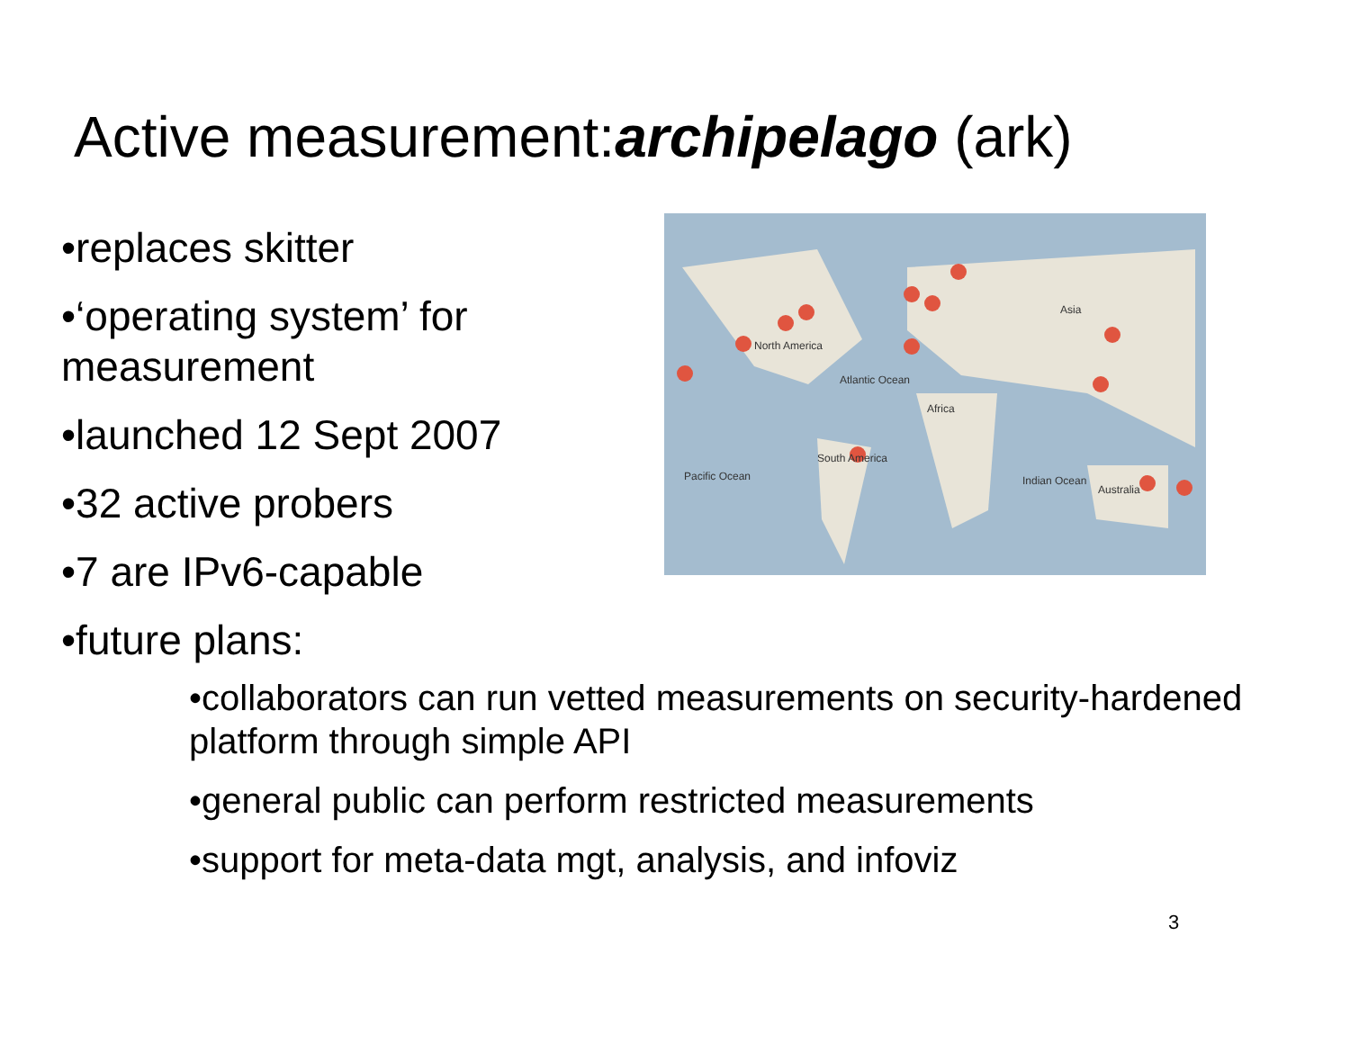Active measurement:archipelago (ark)
•replaces skitter
•‘operating system’ for measurement
•launched 12 Sept 2007
•32 active probers
•7 are IPv6-capable
•future plans:
Asia
North America
Atlantic Ocean
Africa
South America
Pacific Ocean Indian Ocean
Australia
•collaborators can run vetted measurements on security-hardened platform through simple API
•general public can perform restricted measurements
•support for meta-data mgt, analysis, and infoviz
3